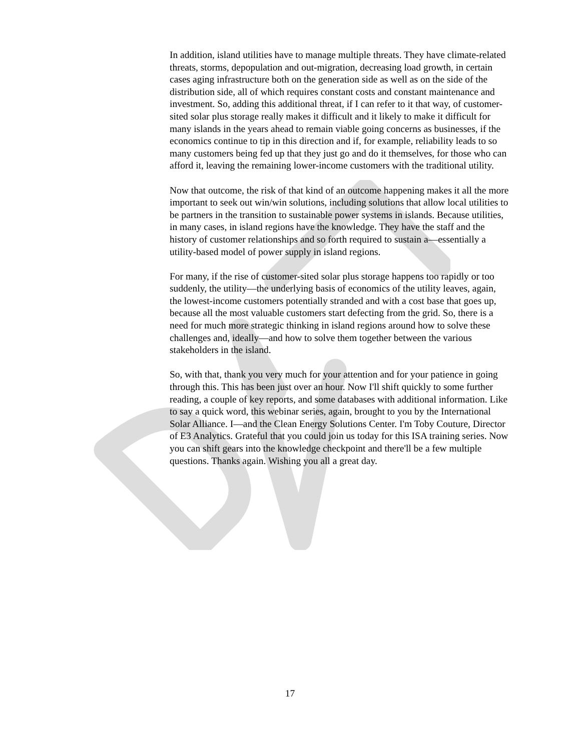In addition, island utilities have to manage multiple threats. They have climate-related threats, storms, depopulation and out-migration, decreasing load growth, in certain cases aging infrastructure both on the generation side as well as on the side of the distribution side, all of which requires constant costs and constant maintenance and investment. So, adding this additional threat, if I can refer to it that way, of customer-sited solar plus storage really makes it difficult and it likely to make it difficult for many islands in the years ahead to remain viable going concerns as businesses, if the economics continue to tip in this direction and if, for example, reliability leads to so many customers being fed up that they just go and do it themselves, for those who can afford it, leaving the remaining lower-income customers with the traditional utility.
Now that outcome, the risk of that kind of an outcome happening makes it all the more important to seek out win/win solutions, including solutions that allow local utilities to be partners in the transition to sustainable power systems in islands. Because utilities, in many cases, in island regions have the knowledge. They have the staff and the history of customer relationships and so forth required to sustain a—essentially a utility-based model of power supply in island regions.
For many, if the rise of customer-sited solar plus storage happens too rapidly or too suddenly, the utility—the underlying basis of economics of the utility leaves, again, the lowest-income customers potentially stranded and with a cost base that goes up, because all the most valuable customers start defecting from the grid. So, there is a need for much more strategic thinking in island regions around how to solve these challenges and, ideally—and how to solve them together between the various stakeholders in the island.
So, with that, thank you very much for your attention and for your patience in going through this. This has been just over an hour. Now I'll shift quickly to some further reading, a couple of key reports, and some databases with additional information. Like to say a quick word, this webinar series, again, brought to you by the International Solar Alliance. I—and the Clean Energy Solutions Center. I'm Toby Couture, Director of E3 Analytics. Grateful that you could join us today for this ISA training series. Now you can shift gears into the knowledge checkpoint and there'll be a few multiple questions. Thanks again. Wishing you all a great day.
17